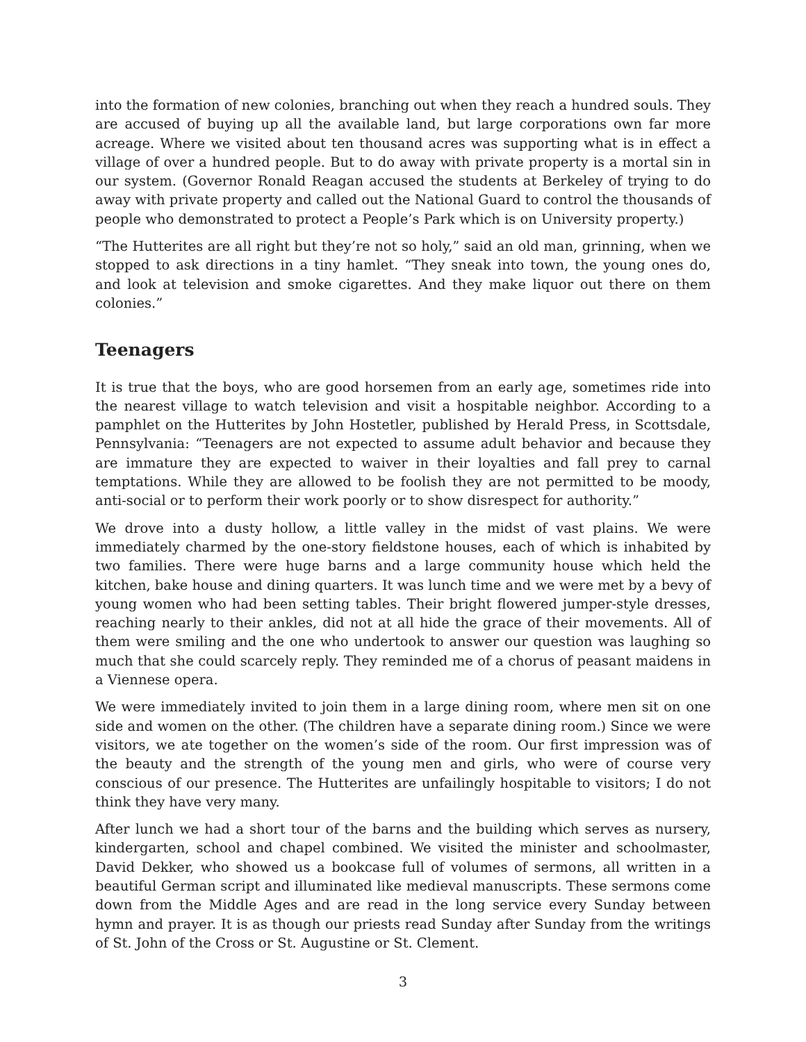into the formation of new colonies, branching out when they reach a hundred souls. They are accused of buying up all the available land, but large corporations own far more acreage. Where we visited about ten thousand acres was supporting what is in effect a village of over a hundred people. But to do away with private property is a mortal sin in our system. (Governor Ronald Reagan accused the students at Berkeley of trying to do away with private property and called out the National Guard to control the thousands of people who demonstrated to protect a People’s Park which is on University property.)
“The Hutterites are all right but they’re not so holy,” said an old man, grinning, when we stopped to ask directions in a tiny hamlet. “They sneak into town, the young ones do, and look at television and smoke cigarettes. And they make liquor out there on them colonies.”
Teenagers
It is true that the boys, who are good horsemen from an early age, sometimes ride into the nearest village to watch television and visit a hospitable neighbor. According to a pamphlet on the Hutterites by John Hostetler, published by Herald Press, in Scottsdale, Pennsylvania: “Teenagers are not expected to assume adult behavior and because they are immature they are expected to waiver in their loyalties and fall prey to carnal temptations. While they are allowed to be foolish they are not permitted to be moody, anti-social or to perform their work poorly or to show disrespect for authority.”
We drove into a dusty hollow, a little valley in the midst of vast plains. We were immediately charmed by the one-story fieldstone houses, each of which is inhabited by two families. There were huge barns and a large community house which held the kitchen, bake house and dining quarters. It was lunch time and we were met by a bevy of young women who had been setting tables. Their bright flowered jumper-style dresses, reaching nearly to their ankles, did not at all hide the grace of their movements. All of them were smiling and the one who undertook to answer our question was laughing so much that she could scarcely reply. They reminded me of a chorus of peasant maidens in a Viennese opera.
We were immediately invited to join them in a large dining room, where men sit on one side and women on the other. (The children have a separate dining room.) Since we were visitors, we ate together on the women’s side of the room. Our first impression was of the beauty and the strength of the young men and girls, who were of course very conscious of our presence. The Hutterites are unfailingly hospitable to visitors; I do not think they have very many.
After lunch we had a short tour of the barns and the building which serves as nursery, kindergarten, school and chapel combined. We visited the minister and schoolmaster, David Dekker, who showed us a bookcase full of volumes of sermons, all written in a beautiful German script and illuminated like medieval manuscripts. These sermons come down from the Middle Ages and are read in the long service every Sunday between hymn and prayer. It is as though our priests read Sunday after Sunday from the writings of St. John of the Cross or St. Augustine or St. Clement.
3